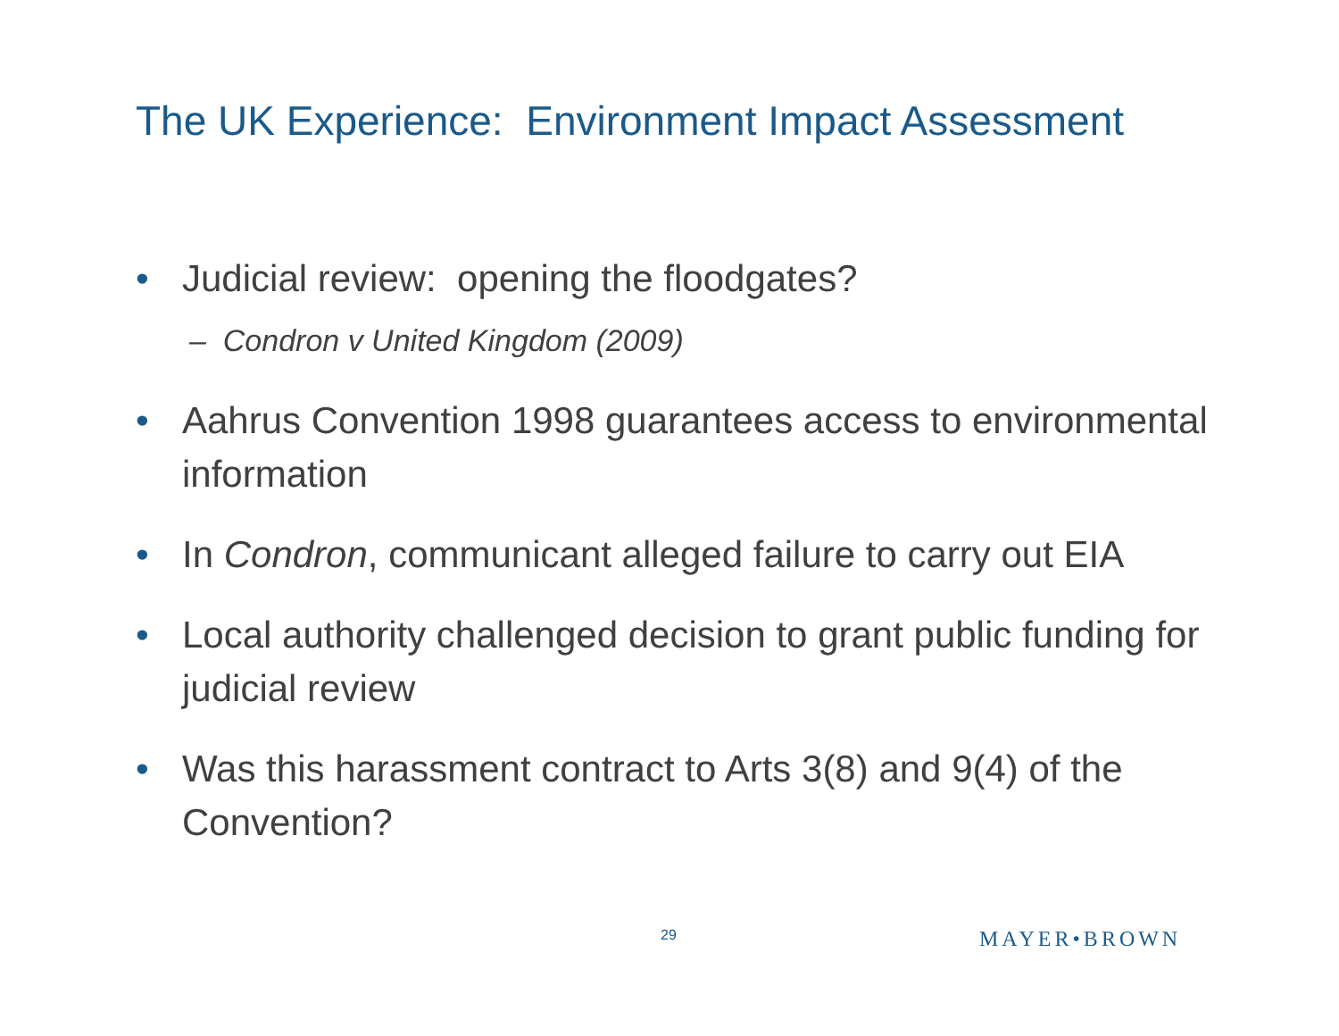The UK Experience: Environment Impact Assessment
• Judicial review: opening the floodgates?
– Condron v United Kingdom (2009)
• Aahrus Convention 1998 guarantees access to environmental information
• In Condron, communicant alleged failure to carry out EIA
• Local authority challenged decision to grant public funding for judicial review
• Was this harassment contract to Arts 3(8) and 9(4) of the Convention?
29 MAYER•BROWN